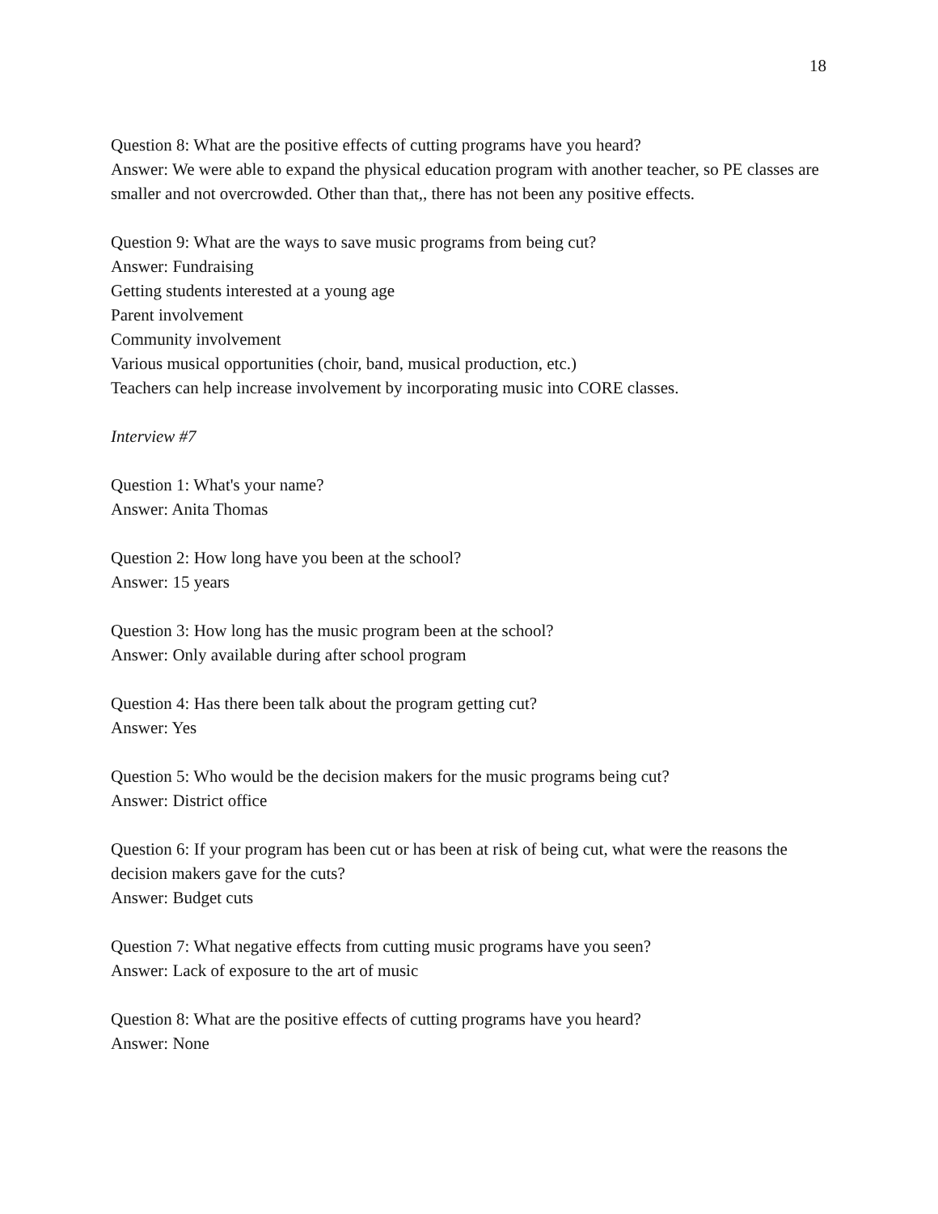18
Question 8: What are the positive effects of cutting programs have you heard?
Answer: We were able to expand the physical education program with another teacher, so PE classes are smaller and not overcrowded. Other than that,, there has not been any positive effects.
Question 9: What are the ways to save music programs from being cut?
Answer: Fundraising
Getting students interested at a young age
Parent involvement
Community involvement
Various musical opportunities (choir, band, musical production, etc.)
Teachers can help increase involvement by incorporating music into CORE classes.
Interview #7
Question 1: What's your name?
Answer: Anita Thomas
Question 2: How long have you been at the school?
Answer: 15 years
Question 3: How long has the music program been at the school?
Answer: Only available during after school program
Question 4: Has there been talk about the program getting cut?
Answer: Yes
Question 5: Who would be the decision makers for the music programs being cut?
Answer: District office
Question 6: If your program has been cut or has been at risk of being cut, what were the reasons the decision makers gave for the cuts?
Answer: Budget cuts
Question 7: What negative effects from cutting music programs have you seen?
Answer: Lack of exposure to the art of music
Question 8: What are the positive effects of cutting programs have you heard?
Answer: None